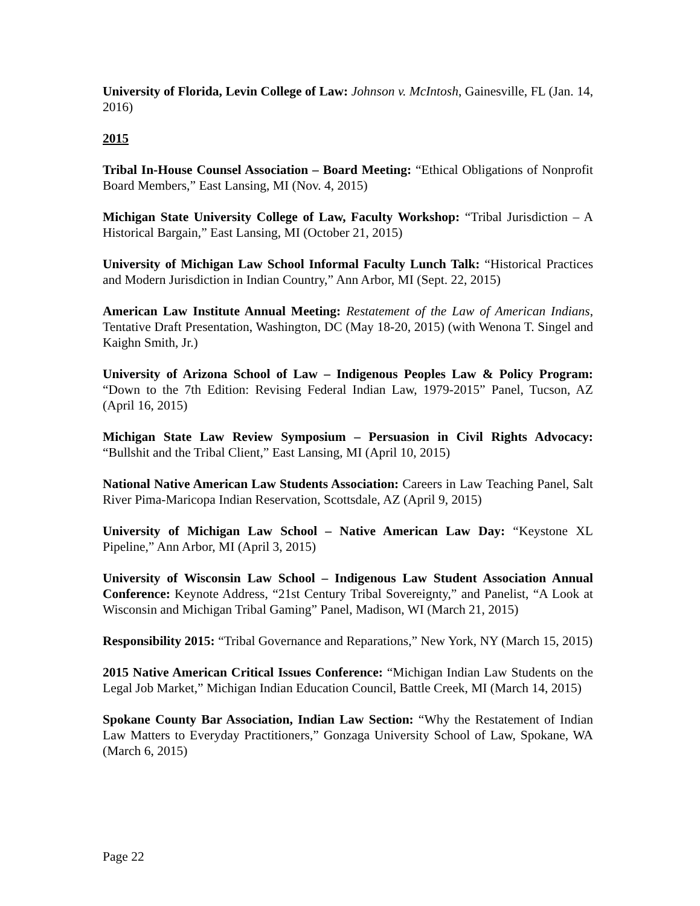University of Florida, Levin College of Law: Johnson v. McIntosh, Gainesville, FL (Jan. 14, 2016)
2015
Tribal In-House Counsel Association – Board Meeting: “Ethical Obligations of Nonprofit Board Members,” East Lansing, MI (Nov. 4, 2015)
Michigan State University College of Law, Faculty Workshop: “Tribal Jurisdiction – A Historical Bargain,” East Lansing, MI (October 21, 2015)
University of Michigan Law School Informal Faculty Lunch Talk: “Historical Practices and Modern Jurisdiction in Indian Country,” Ann Arbor, MI (Sept. 22, 2015)
American Law Institute Annual Meeting: Restatement of the Law of American Indians, Tentative Draft Presentation, Washington, DC (May 18-20, 2015) (with Wenona T. Singel and Kaighn Smith, Jr.)
University of Arizona School of Law – Indigenous Peoples Law & Policy Program: “Down to the 7th Edition: Revising Federal Indian Law, 1979-2015” Panel, Tucson, AZ (April 16, 2015)
Michigan State Law Review Symposium – Persuasion in Civil Rights Advocacy: “Bullshit and the Tribal Client,” East Lansing, MI (April 10, 2015)
National Native American Law Students Association: Careers in Law Teaching Panel, Salt River Pima-Maricopa Indian Reservation, Scottsdale, AZ (April 9, 2015)
University of Michigan Law School – Native American Law Day: “Keystone XL Pipeline,” Ann Arbor, MI (April 3, 2015)
University of Wisconsin Law School – Indigenous Law Student Association Annual Conference: Keynote Address, “21st Century Tribal Sovereignty,” and Panelist, “A Look at Wisconsin and Michigan Tribal Gaming” Panel, Madison, WI (March 21, 2015)
Responsibility 2015: “Tribal Governance and Reparations,” New York, NY (March 15, 2015)
2015 Native American Critical Issues Conference: “Michigan Indian Law Students on the Legal Job Market,” Michigan Indian Education Council, Battle Creek, MI (March 14, 2015)
Spokane County Bar Association, Indian Law Section: “Why the Restatement of Indian Law Matters to Everyday Practitioners,” Gonzaga University School of Law, Spokane, WA (March 6, 2015)
Page 22